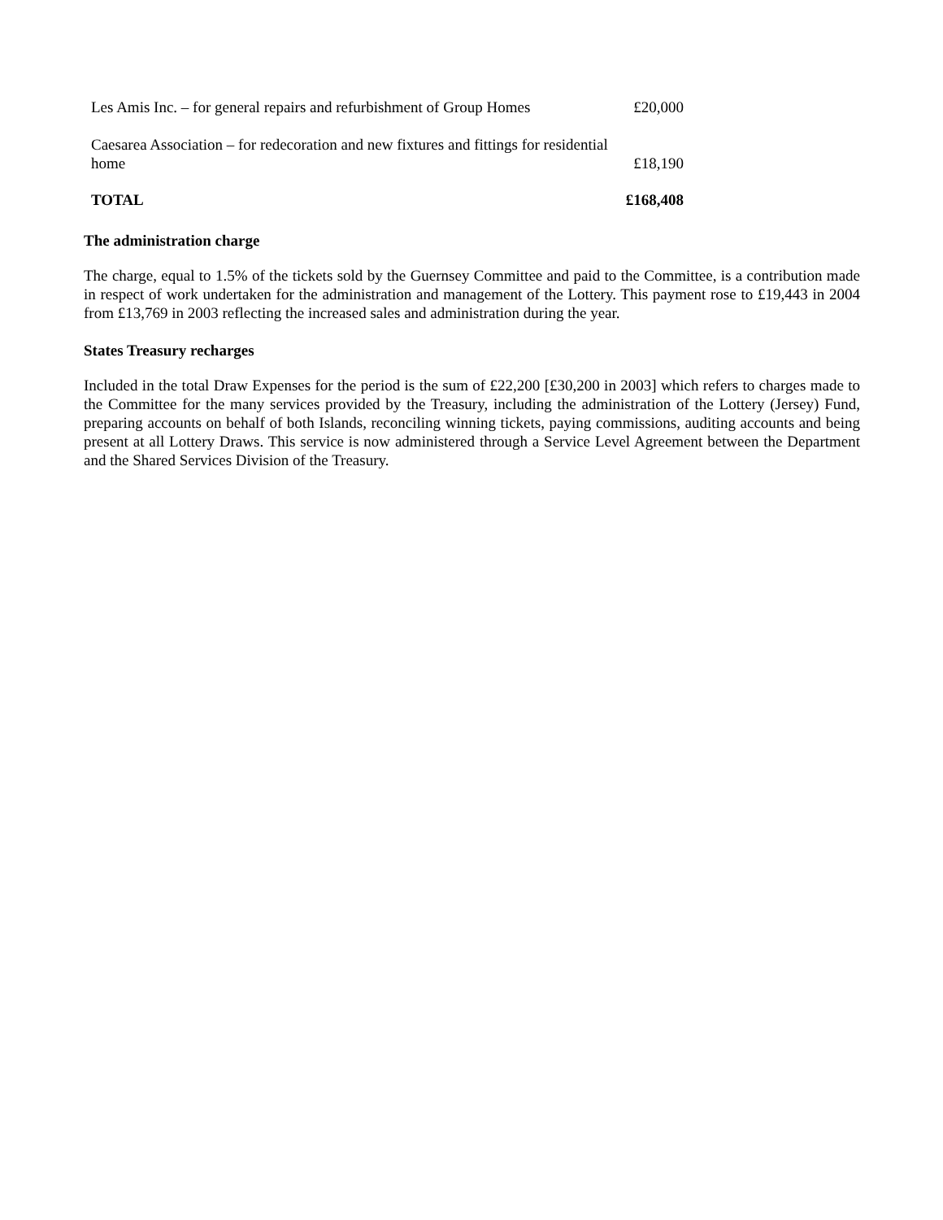| Les Amis Inc. – for general repairs and refurbishment of Group Homes | £20,000 |
| Caesarea Association – for redecoration and new fixtures and fittings for residential home | £18,190 |
| TOTAL | £168,408 |
The administration charge
The charge, equal to 1.5% of the tickets sold by the Guernsey Committee and paid to the Committee, is a contribution made in respect of work undertaken for the administration and management of the Lottery. This payment rose to £19,443 in 2004 from £13,769 in 2003 reflecting the increased sales and administration during the year.
States Treasury recharges
Included in the total Draw Expenses for the period is the sum of £22,200 [£30,200 in 2003] which refers to charges made to the Committee for the many services provided by the Treasury, including the administration of the Lottery (Jersey) Fund, preparing accounts on behalf of both Islands, reconciling winning tickets, paying commissions, auditing accounts and being present at all Lottery Draws. This service is now administered through a Service Level Agreement between the Department and the Shared Services Division of the Treasury.